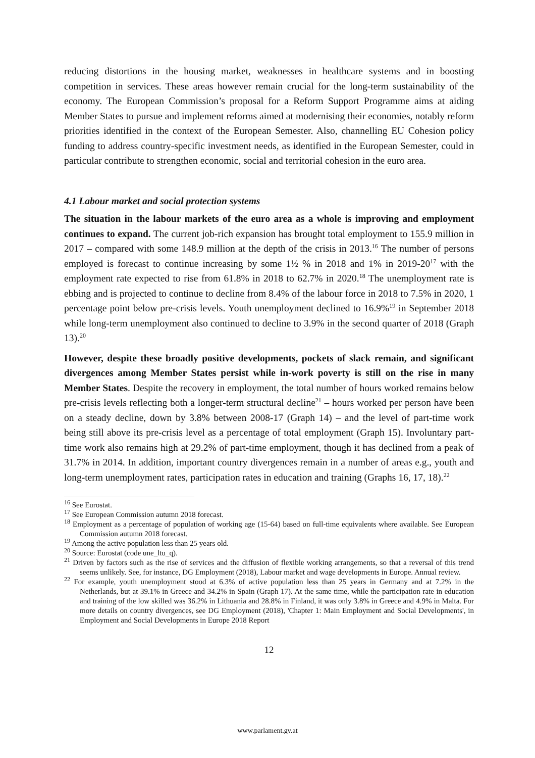reducing distortions in the housing market, weaknesses in healthcare systems and in boosting competition in services. These areas however remain crucial for the long-term sustainability of the economy. The European Commission’s proposal for a Reform Support Programme aims at aiding Member States to pursue and implement reforms aimed at modernising their economies, notably reform priorities identified in the context of the European Semester. Also, channelling EU Cohesion policy funding to address country-specific investment needs, as identified in the European Semester, could in particular contribute to strengthen economic, social and territorial cohesion in the euro area.
4.1 Labour market and social protection systems
The situation in the labour markets of the euro area as a whole is improving and employment continues to expand. The current job-rich expansion has brought total employment to 155.9 million in 2017 – compared with some 148.9 million at the depth of the crisis in 2013.<sup>16</sup> The number of persons employed is forecast to continue increasing by some 1½ % in 2018 and 1% in 2019-20<sup>17</sup> with the employment rate expected to rise from 61.8% in 2018 to 62.7% in 2020.<sup>18</sup> The unemployment rate is ebbing and is projected to continue to decline from 8.4% of the labour force in 2018 to 7.5% in 2020, 1 percentage point below pre-crisis levels. Youth unemployment declined to 16.9%<sup>19</sup> in September 2018 while long-term unemployment also continued to decline to 3.9% in the second quarter of 2018 (Graph 13).<sup>20</sup>
However, despite these broadly positive developments, pockets of slack remain, and significant divergences among Member States persist while in-work poverty is still on the rise in many Member States. Despite the recovery in employment, the total number of hours worked remains below pre-crisis levels reflecting both a longer-term structural decline<sup>21</sup> – hours worked per person have been on a steady decline, down by 3.8% between 2008-17 (Graph 14) – and the level of part-time work being still above its pre-crisis level as a percentage of total employment (Graph 15). Involuntary part-time work also remains high at 29.2% of part-time employment, though it has declined from a peak of 31.7% in 2014. In addition, important country divergences remain in a number of areas e.g., youth and long-term unemployment rates, participation rates in education and training (Graphs 16, 17, 18).<sup>22</sup>
<sup>16</sup> See Eurostat.
<sup>17</sup> See European Commission autumn 2018 forecast.
<sup>18</sup> Employment as a percentage of population of working age (15-64) based on full-time equivalents where available. See European Commission autumn 2018 forecast.
<sup>19</sup> Among the active population less than 25 years old.
<sup>20</sup> Source: Eurostat (code une_ltu_q).
<sup>21</sup> Driven by factors such as the rise of services and the diffusion of flexible working arrangements, so that a reversal of this trend seems unlikely. See, for instance, DG Employment (2018), Labour market and wage developments in Europe. Annual review.
<sup>22</sup> For example, youth unemployment stood at 6.3% of active population less than 25 years in Germany and at 7.2% in the Netherlands, but at 39.1% in Greece and 34.2% in Spain (Graph 17). At the same time, while the participation rate in education and training of the low skilled was 36.2% in Lithuania and 28.8% in Finland, it was only 3.8% in Greece and 4.9% in Malta. For more details on country divergences, see DG Employment (2018), 'Chapter 1: Main Employment and Social Developments', in Employment and Social Developments in Europe 2018 Report
12
www.parlament.gv.at